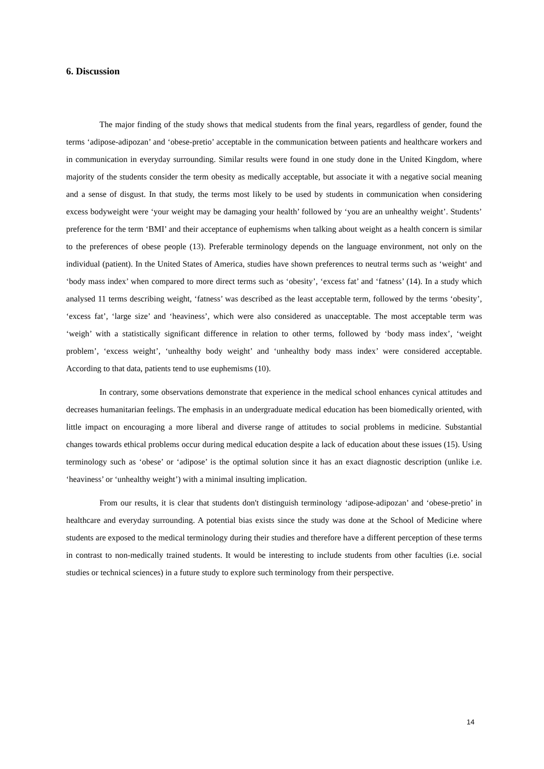6. Discussion
The major finding of the study shows that medical students from the final years, regardless of gender, found the terms ‘adipose-adipozan’ and ‘obese-pretio’ acceptable in the communication between patients and healthcare workers and in communication in everyday surrounding. Similar results were found in one study done in the United Kingdom, where majority of the students consider the term obesity as medically acceptable, but associate it with a negative social meaning and a sense of disgust. In that study, the terms most likely to be used by students in communication when considering excess bodyweight were ‘your weight may be damaging your health’ followed by ‘you are an unhealthy weight’. Students’ preference for the term ‘BMI’ and their acceptance of euphemisms when talking about weight as a health concern is similar to the preferences of obese people (13). Preferable terminology depends on the language environment, not only on the individual (patient). In the United States of America, studies have shown preferences to neutral terms such as ‘weight‘ and ‘body mass index’ when compared to more direct terms such as ‘obesity’, ‘excess fat’ and ‘fatness’ (14). In a study which analysed 11 terms describing weight, ‘fatness’ was described as the least acceptable term, followed by the terms ‘obesity’, ‘excess fat’, ‘large size’ and ‘heaviness’, which were also considered as unacceptable. The most acceptable term was ‘weigh’ with a statistically significant difference in relation to other terms, followed by ‘body mass index’, ‘weight problem’, ‘excess weight’, ‘unhealthy body weight’ and ‘unhealthy body mass index’ were considered acceptable. According to that data, patients tend to use euphemisms (10).
In contrary, some observations demonstrate that experience in the medical school enhances cynical attitudes and decreases humanitarian feelings. The emphasis in an undergraduate medical education has been biomedically oriented, with little impact on encouraging a more liberal and diverse range of attitudes to social problems in medicine. Substantial changes towards ethical problems occur during medical education despite a lack of education about these issues (15). Using terminology such as ‘obese’ or ‘adipose’ is the optimal solution since it has an exact diagnostic description (unlike i.e. ‘heaviness’ or ‘unhealthy weight’) with a minimal insulting implication.
From our results, it is clear that students don't distinguish terminology ‘adipose-adipozan’ and ‘obese-pretio’ in healthcare and everyday surrounding. A potential bias exists since the study was done at the School of Medicine where students are exposed to the medical terminology during their studies and therefore have a different perception of these terms in contrast to non-medically trained students. It would be interesting to include students from other faculties (i.e. social studies or technical sciences) in a future study to explore such terminology from their perspective.
14